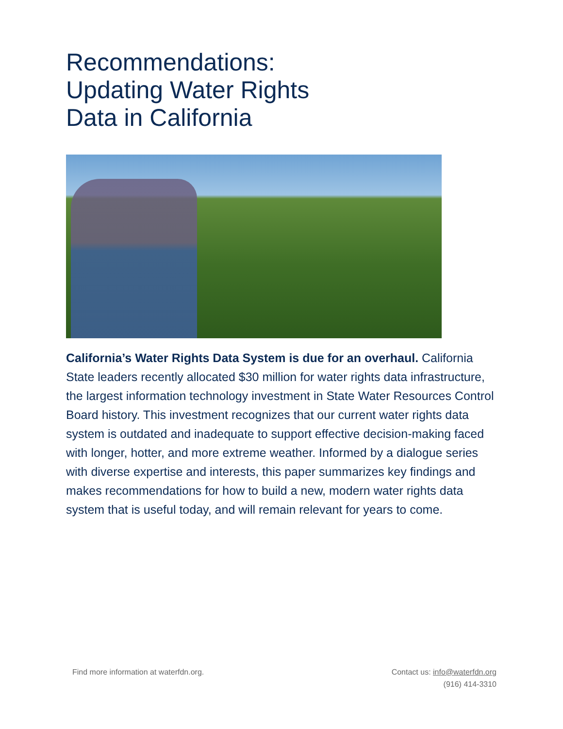Recommendations:
Updating Water Rights
Data in California
California’s Water Rights Data System is due for an overhaul. California State leaders recently allocated $30 million for water rights data infrastructure, the largest information technology investment in State Water Resources Control Board history. This investment recognizes that our current water rights data system is outdated and inadequate to support effective decision-making faced with longer, hotter, and more extreme weather. Informed by a dialogue series with diverse expertise and interests, this paper summarizes key findings and makes recommendations for how to build a new, modern water rights data system that is useful today, and will remain relevant for years to come.
Find more information at waterfdn.org.
Contact us: info@waterfdn.org
(916) 414-3310